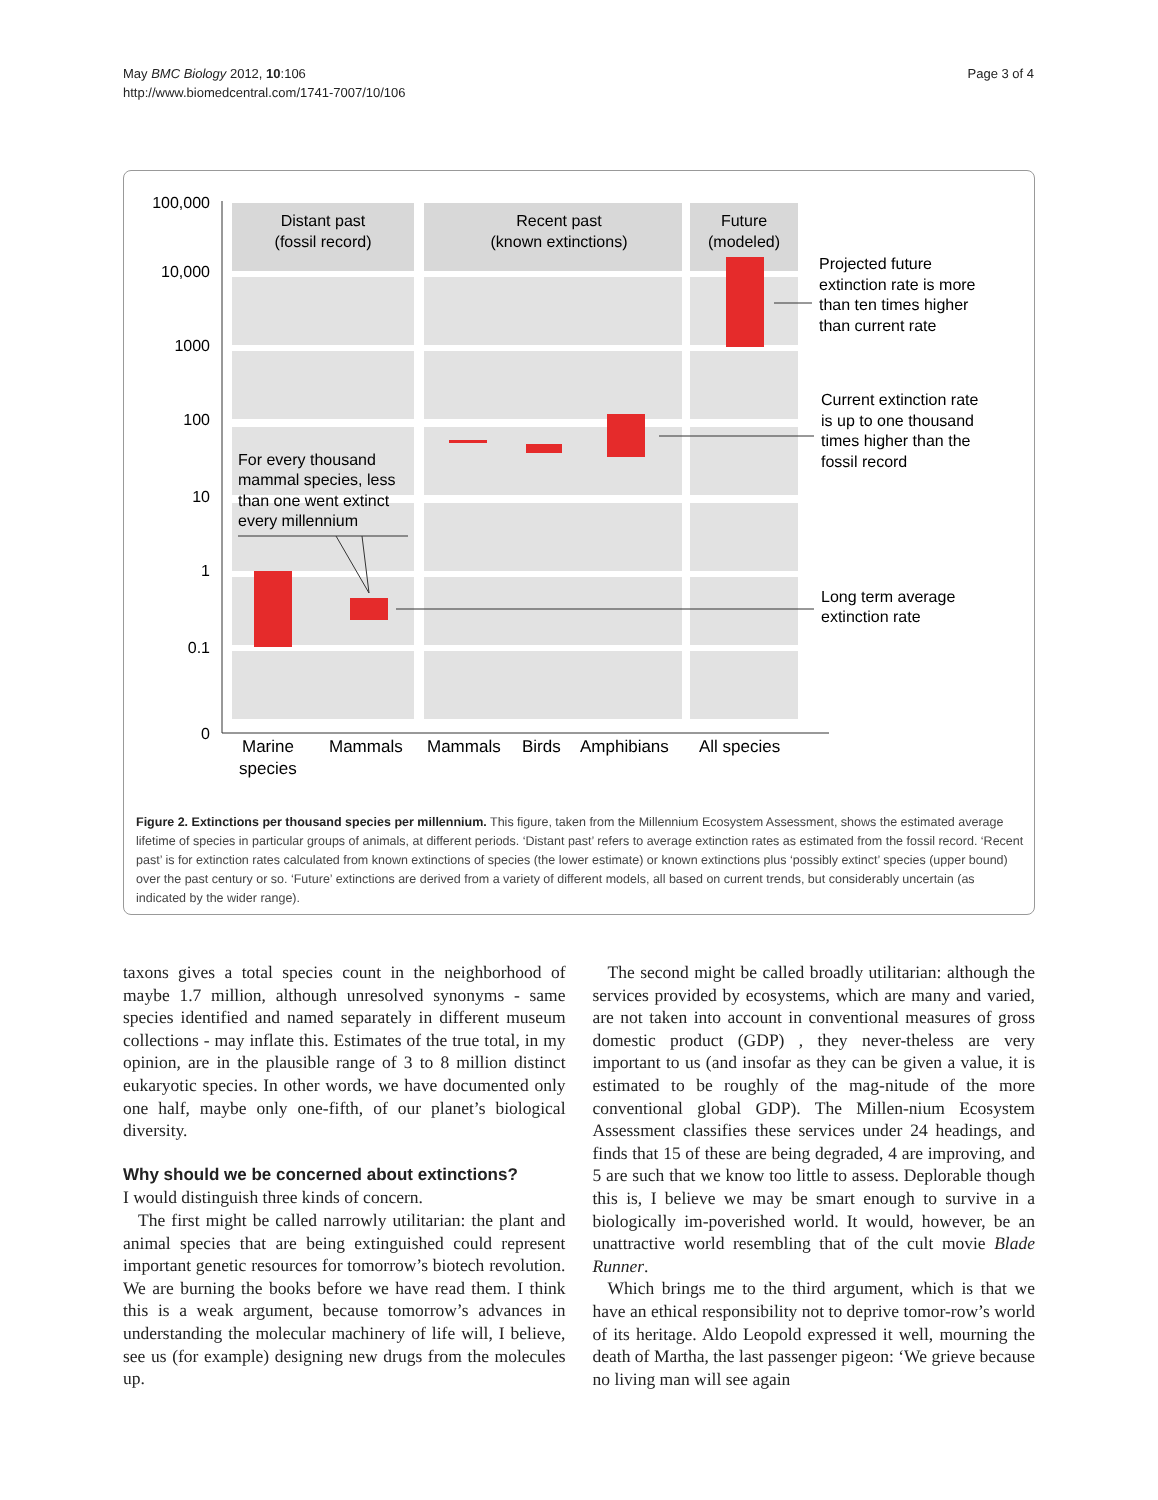May BMC Biology 2012, 10:106
http://www.biomedcentral.com/1741-7007/10/106
Page 3 of 4
100,000
10,000
1000
100
10
1
0.1
0
Distant past
(fossil record)
Recent past
(known extinctions)
Future
(modeled)
For every thousand
mammal species, less
than one went extinct
every millennium
Projected future
extinction rate is more
than ten times higher
than current rate
Current extinction rate
is up to one thousand
times higher than the
fossil record
Long term average
extinction rate
Marine
species
Mammals
Mammals
Birds
Amphibians
All species
Figure 2. Extinctions per thousand species per millennium. This figure, taken from the Millennium Ecosystem Assessment, shows the estimated average lifetime of species in particular groups of animals, at different periods. ‘Distant past’ refers to average extinction rates as estimated from the fossil record. ‘Recent past’ is for extinction rates calculated from known extinctions of species (the lower estimate) or known extinctions plus ‘possibly extinct’ species (upper bound) over the past century or so. ‘Future’ extinctions are derived from a variety of different models, all based on current trends, but considerably uncertain (as indicated by the wider range).
taxons gives a total species count in the neighborhood of maybe 1.7 million, although unresolved synonyms - same species identified and named separately in different museum collections - may inflate this. Estimates of the true total, in my opinion, are in the plausible range of 3 to 8 million distinct eukaryotic species. In other words, we have documented only one half, maybe only one-fifth, of our planet’s biological diversity.
Why should we be concerned about extinctions?
I would distinguish three kinds of concern.
The first might be called narrowly utilitarian: the plant and animal species that are being extinguished could represent important genetic resources for tomorrow’s biotech revolution. We are burning the books before we have read them. I think this is a weak argument, because tomorrow’s advances in understanding the molecular machinery of life will, I believe, see us (for example) designing new drugs from the molecules up.
The second might be called broadly utilitarian: although the services provided by ecosystems, which are many and varied, are not taken into account in conventional measures of gross domestic product (GDP) , they never-theless are very important to us (and insofar as they can be given a value, it is estimated to be roughly of the mag-nitude of the more conventional global GDP). The Millen-nium Ecosystem Assessment classifies these services under 24 headings, and finds that 15 of these are being degraded, 4 are improving, and 5 are such that we know too little to assess. Deplorable though this is, I believe we may be smart enough to survive in a biologically im-poverished world. It would, however, be an unattractive world resembling that of the cult movie Blade Runner.
Which brings me to the third argument, which is that we have an ethical responsibility not to deprive tomor-row’s world of its heritage. Aldo Leopold expressed it well, mourning the death of Martha, the last passenger pigeon: ‘We grieve because no living man will see again